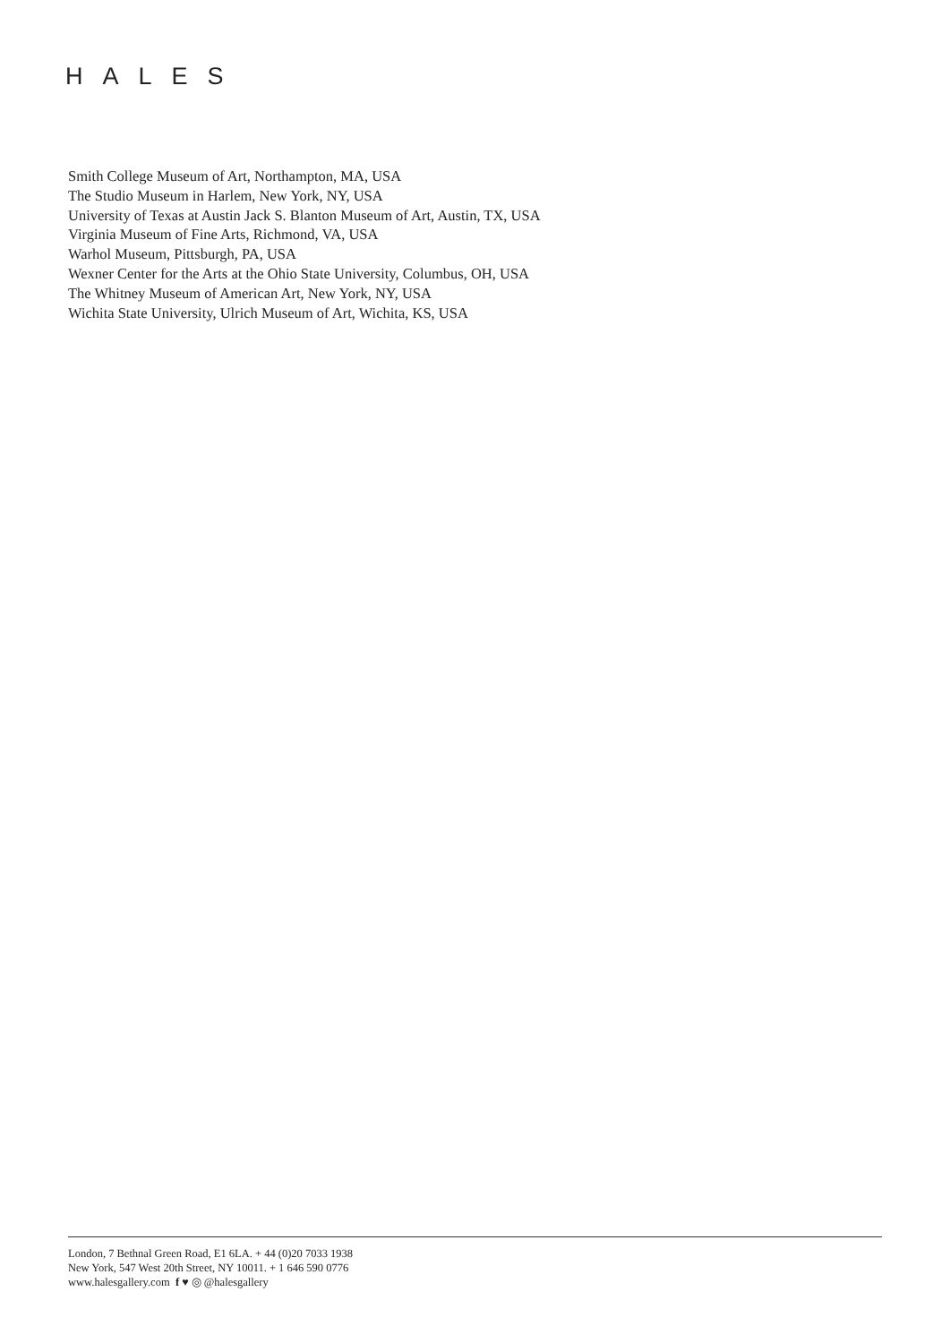HALES
Smith College Museum of Art, Northampton, MA, USA
The Studio Museum in Harlem, New York, NY, USA
University of Texas at Austin Jack S. Blanton Museum of Art, Austin, TX, USA
Virginia Museum of Fine Arts, Richmond, VA, USA
Warhol Museum, Pittsburgh, PA, USA
Wexner Center for the Arts at the Ohio State University, Columbus, OH, USA
The Whitney Museum of American Art, New York, NY, USA
Wichita State University, Ulrich Museum of Art, Wichita, KS, USA
London, 7 Bethnal Green Road, E1 6LA. + 44 (0)20 7033 1938
New York, 547 West 20th Street, NY 10011. + 1 646 590 0776
www.halesgallery.com f ♥ ◎ @halesgallery